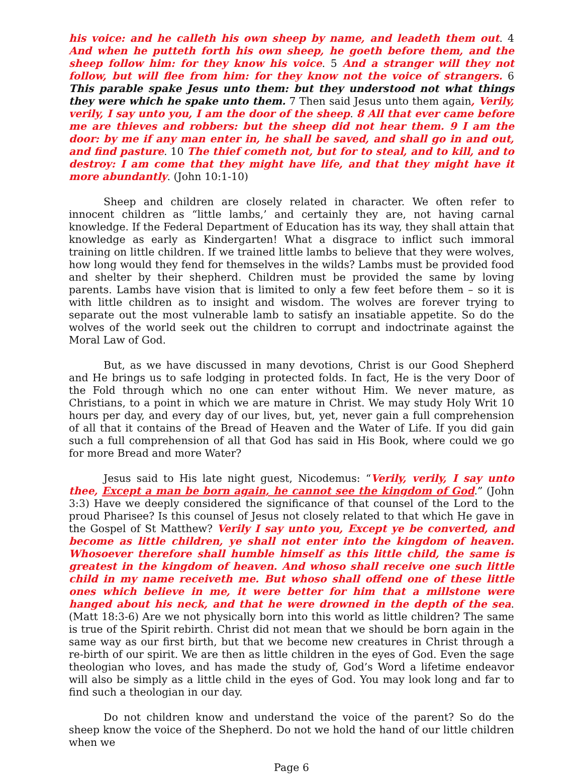his voice: and he calleth his own sheep by name, and leadeth them out. 4 And when he putteth forth his own sheep, he goeth before them, and the sheep follow him: for they know his voice. 5 And a stranger will they not follow, but will flee from him: for they know not the voice of strangers. 6 This parable spake Jesus unto them: but they understood not what things they were which he spake unto them. 7 Then said Jesus unto them again, Verily, verily, I say unto you, I am the door of the sheep. 8 All that ever came before me are thieves and robbers: but the sheep did not hear them. 9 I am the door: by me if any man enter in, he shall be saved, and shall go in and out, and find pasture. 10 The thief cometh not, but for to steal, and to kill, and to destroy: I am come that they might have life, and that they might have it more abundantly. (John 10:1-10)
Sheep and children are closely related in character. We often refer to innocent children as “little lambs,’ and certainly they are, not having carnal knowledge. If the Federal Department of Education has its way, they shall attain that knowledge as early as Kindergarten! What a disgrace to inflict such immoral training on little children. If we trained little lambs to believe that they were wolves, how long would they fend for themselves in the wilds? Lambs must be provided food and shelter by their shepherd. Children must be provided the same by loving parents. Lambs have vision that is limited to only a few feet before them – so it is with little children as to insight and wisdom. The wolves are forever trying to separate out the most vulnerable lamb to satisfy an insatiable appetite. So do the wolves of the world seek out the children to corrupt and indoctrinate against the Moral Law of God.
But, as we have discussed in many devotions, Christ is our Good Shepherd and He brings us to safe lodging in protected folds. In fact, He is the very Door of the Fold through which no one can enter without Him. We never mature, as Christians, to a point in which we are mature in Christ. We may study Holy Writ 10 hours per day, and every day of our lives, but, yet, never gain a full comprehension of all that it contains of the Bread of Heaven and the Water of Life. If you did gain such a full comprehension of all that God has said in His Book, where could we go for more Bread and more Water?
Jesus said to His late night guest, Nicodemus: “Verily, verily, I say unto thee, Except a man be born again, he cannot see the kingdom of God.” (John 3:3) Have we deeply considered the significance of that counsel of the Lord to the proud Pharisee? Is this counsel of Jesus not closely related to that which He gave in the Gospel of St Matthew? Verily I say unto you, Except ye be converted, and become as little children, ye shall not enter into the kingdom of heaven. Whosoever therefore shall humble himself as this little child, the same is greatest in the kingdom of heaven. And whoso shall receive one such little child in my name receiveth me. But whoso shall offend one of these little ones which believe in me, it were better for him that a millstone were hanged about his neck, and that he were drowned in the depth of the sea. (Matt 18:3-6) Are we not physically born into this world as little children? The same is true of the Spirit rebirth. Christ did not mean that we should be born again in the same way as our first birth, but that we become new creatures in Christ through a re-birth of our spirit. We are then as little children in the eyes of God. Even the sage theologian who loves, and has made the study of, God’s Word a lifetime endeavor will also be simply as a little child in the eyes of God. You may look long and far to find such a theologian in our day.
Do not children know and understand the voice of the parent? So do the sheep know the voice of the Shepherd. Do not we hold the hand of our little children when we
Page 6